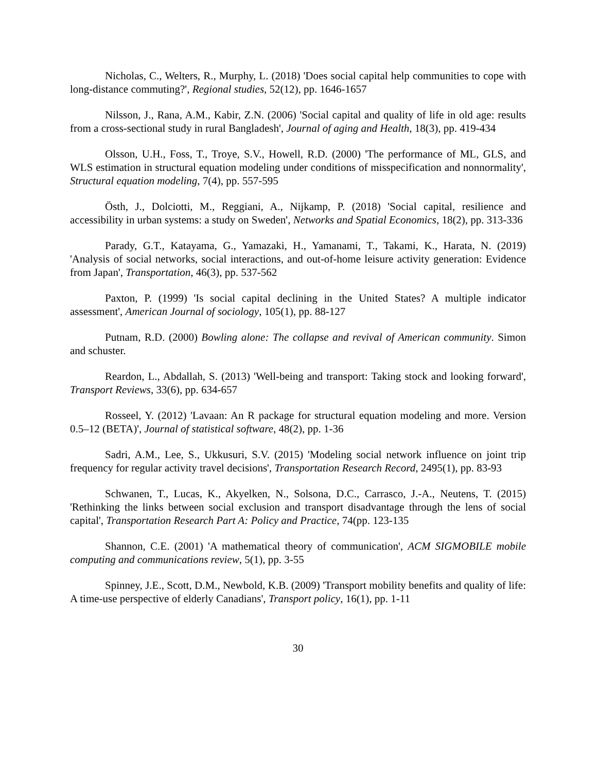Nicholas, C., Welters, R., Murphy, L. (2018) 'Does social capital help communities to cope with long-distance commuting?', Regional studies, 52(12), pp. 1646-1657
Nilsson, J., Rana, A.M., Kabir, Z.N. (2006) 'Social capital and quality of life in old age: results from a cross-sectional study in rural Bangladesh', Journal of aging and Health, 18(3), pp. 419-434
Olsson, U.H., Foss, T., Troye, S.V., Howell, R.D. (2000) 'The performance of ML, GLS, and WLS estimation in structural equation modeling under conditions of misspecification and nonnormality', Structural equation modeling, 7(4), pp. 557-595
Östh, J., Dolciotti, M., Reggiani, A., Nijkamp, P. (2018) 'Social capital, resilience and accessibility in urban systems: a study on Sweden', Networks and Spatial Economics, 18(2), pp. 313-336
Parady, G.T., Katayama, G., Yamazaki, H., Yamanami, T., Takami, K., Harata, N. (2019) 'Analysis of social networks, social interactions, and out-of-home leisure activity generation: Evidence from Japan', Transportation, 46(3), pp. 537-562
Paxton, P. (1999) 'Is social capital declining in the United States? A multiple indicator assessment', American Journal of sociology, 105(1), pp. 88-127
Putnam, R.D. (2000) Bowling alone: The collapse and revival of American community. Simon and schuster.
Reardon, L., Abdallah, S. (2013) 'Well-being and transport: Taking stock and looking forward', Transport Reviews, 33(6), pp. 634-657
Rosseel, Y. (2012) 'Lavaan: An R package for structural equation modeling and more. Version 0.5–12 (BETA)', Journal of statistical software, 48(2), pp. 1-36
Sadri, A.M., Lee, S., Ukkusuri, S.V. (2015) 'Modeling social network influence on joint trip frequency for regular activity travel decisions', Transportation Research Record, 2495(1), pp. 83-93
Schwanen, T., Lucas, K., Akyelken, N., Solsona, D.C., Carrasco, J.-A., Neutens, T. (2015) 'Rethinking the links between social exclusion and transport disadvantage through the lens of social capital', Transportation Research Part A: Policy and Practice, 74(pp. 123-135
Shannon, C.E. (2001) 'A mathematical theory of communication', ACM SIGMOBILE mobile computing and communications review, 5(1), pp. 3-55
Spinney, J.E., Scott, D.M., Newbold, K.B. (2009) 'Transport mobility benefits and quality of life: A time-use perspective of elderly Canadians', Transport policy, 16(1), pp. 1-11
30